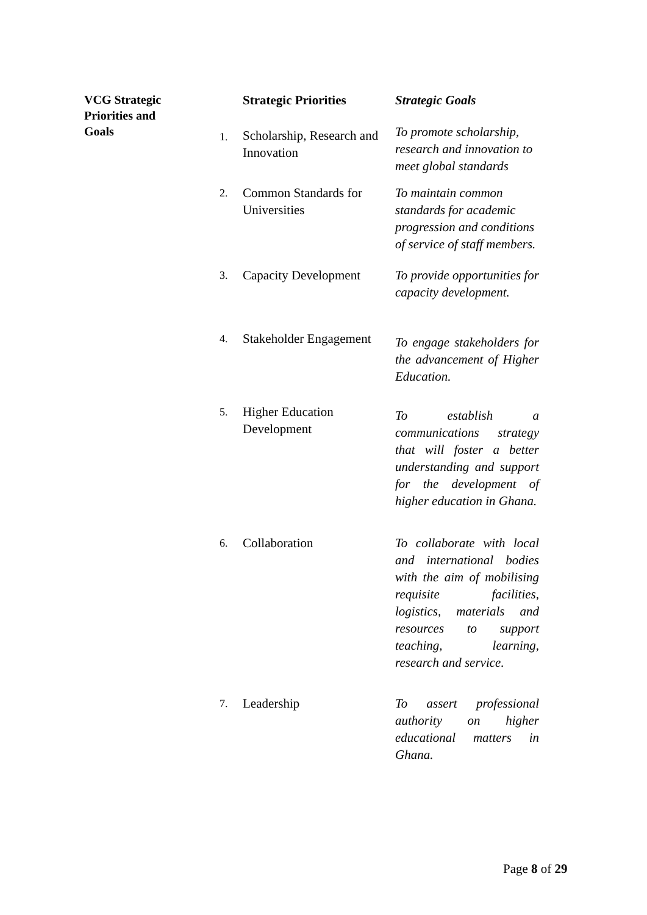| VCG Strategic Priorities and Goals | | Strategic Priorities | Strategic Goals |
| | 1. | Scholarship, Research and Innovation | To promote scholarship, research and innovation to meet global standards |
| | 2. | Common Standards for Universities | To maintain common standards for academic progression and conditions of service of staff members. |
| | 3. | Capacity Development | To provide opportunities for capacity development. |
| | 4. | Stakeholder Engagement | To engage stakeholders for the advancement of Higher Education. |
| | 5. | Higher Education Development | To establish a communications strategy that will foster a better understanding and support for the development of higher education in Ghana. |
| | 6. | Collaboration | To collaborate with local and international bodies with the aim of mobilising requisite facilities, logistics, materials and resources to support teaching, learning, research and service. |
| | 7. | Leadership | To assert professional authority on higher educational matters in Ghana. |
Page 8 of 29